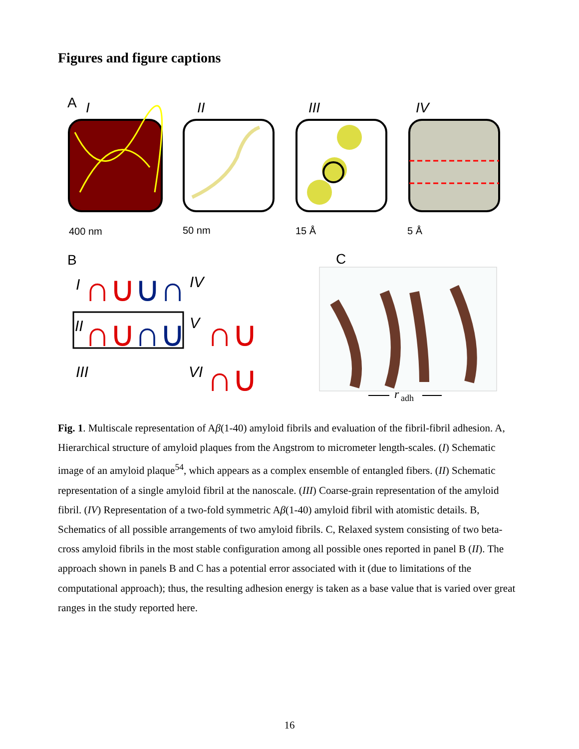Figures and figure captions
A
I
II
III
IV
400 nm
50 nm
15 Å
5 Å
B
C
I
IV
II
V
III
VI
∩∪
∪∩
∩∪
∩∪
∩∪
∩∪
r
adh
Fig. 1. Multiscale representation of Aβ(1-40) amyloid fibrils and evaluation of the fibril-fibril adhesion. A, Hierarchical structure of amyloid plaques from the Angstrom to micrometer length-scales. (I) Schematic image of an amyloid plaque<sup>54</sup>, which appears as a complex ensemble of entangled fibers. (II) Schematic representation of a single amyloid fibril at the nanoscale. (III) Coarse-grain representation of the amyloid fibril. (IV) Representation of a two-fold symmetric Aβ(1-40) amyloid fibril with atomistic details. B, Schematics of all possible arrangements of two amyloid fibrils. C, Relaxed system consisting of two beta-cross amyloid fibrils in the most stable configuration among all possible ones reported in panel B (II). The approach shown in panels B and C has a potential error associated with it (due to limitations of the computational approach); thus, the resulting adhesion energy is taken as a base value that is varied over great ranges in the study reported here.
16